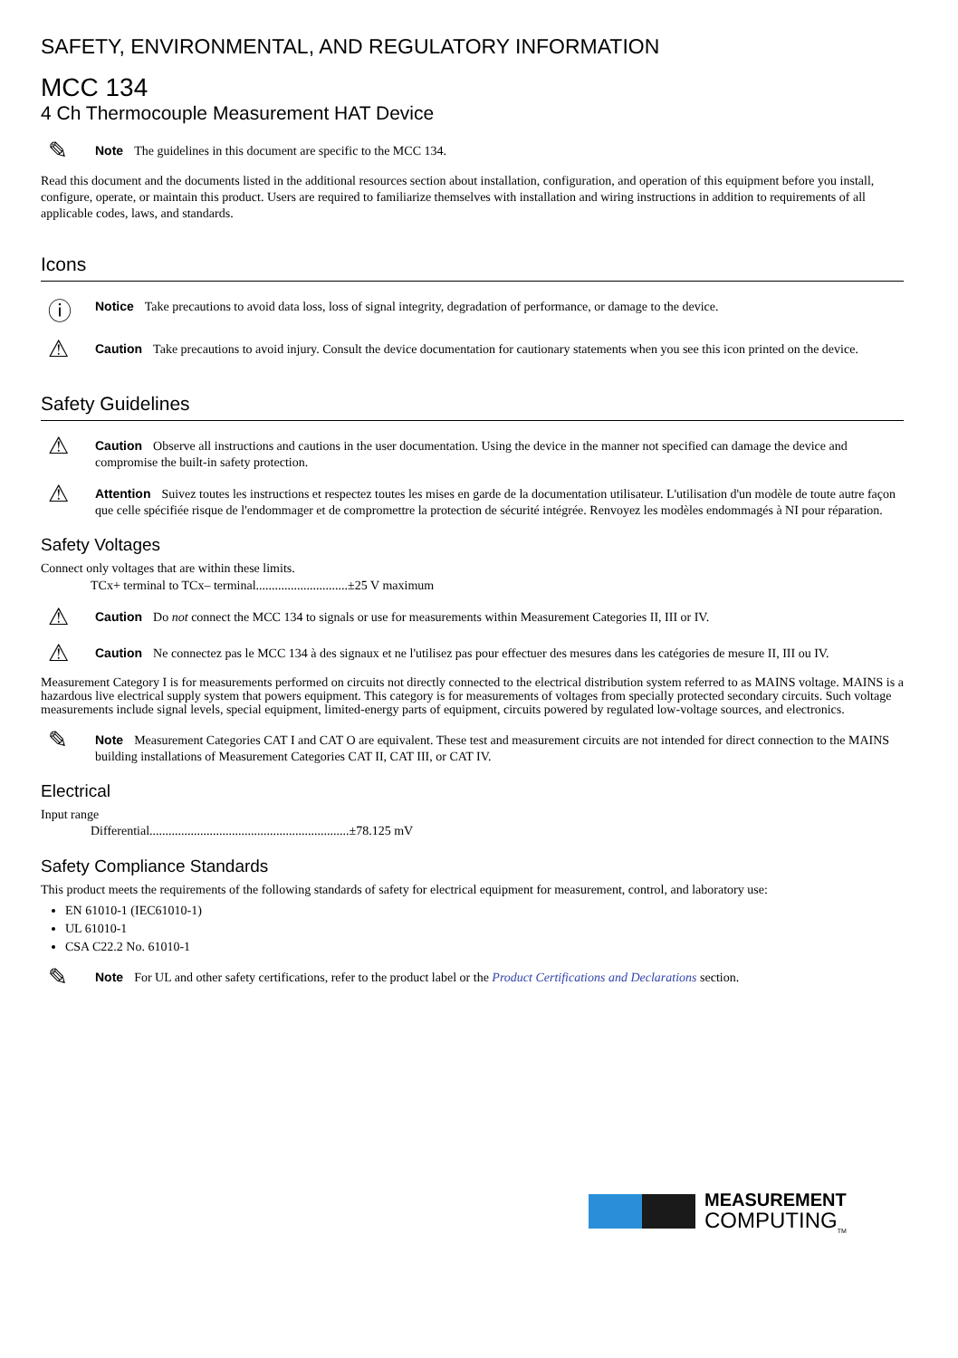SAFETY, ENVIRONMENTAL, AND REGULATORY INFORMATION
MCC 134
4 Ch Thermocouple Measurement HAT Device
✎
Note The guidelines in this document are specific to the MCC 134.
Read this document and the documents listed in the additional resources section about installation, configuration, and operation of this equipment before you install, configure, operate, or maintain this product. Users are required to familiarize themselves with installation and wiring instructions in addition to requirements of all applicable codes, laws, and standards.
Icons
ⓘ
Notice Take precautions to avoid data loss, loss of signal integrity, degradation of performance, or damage to the device.
⚠
Caution Take precautions to avoid injury. Consult the device documentation for cautionary statements when you see this icon printed on the device.
Safety Guidelines
⚠
Caution Observe all instructions and cautions in the user documentation. Using the device in the manner not specified can damage the device and compromise the built-in safety protection.
⚠
Attention Suivez toutes les instructions et respectez toutes les mises en garde de la documentation utilisateur. L'utilisation d'un modèle de toute autre façon que celle spécifiée risque de l'endommager et de compromettre la protection de sécurité intégrée. Renvoyez les modèles endommagés à NI pour réparation.
Safety Voltages
Connect only voltages that are within these limits.
TCx+ terminal to TCx– terminal.............................±25 V maximum
⚠
Caution Do not connect the MCC 134 to signals or use for measurements within Measurement Categories II, III or IV.
⚠
Caution Ne connectez pas le MCC 134 à des signaux et ne l'utilisez pas pour effectuer des mesures dans les catégories de mesure II, III ou IV.
Measurement Category I is for measurements performed on circuits not directly connected to the electrical distribution system referred to as MAINS voltage. MAINS is a hazardous live electrical supply system that powers equipment. This category is for measurements of voltages from specially protected secondary circuits. Such voltage measurements include signal levels, special equipment, limited-energy parts of equipment, circuits powered by regulated low-voltage sources, and electronics.
✎
Note Measurement Categories CAT I and CAT O are equivalent. These test and measurement circuits are not intended for direct connection to the MAINS building installations of Measurement Categories CAT II, CAT III, or CAT IV.
Electrical
Input range
Differential...............................................................±78.125 mV
Safety Compliance Standards
This product meets the requirements of the following standards of safety for electrical equipment for measurement, control, and laboratory use:
EN 61010-1 (IEC61010-1)
UL 61010-1
CSA C22.2 No. 61010-1
✎
Note For UL and other safety certifications, refer to the product label or the Product Certifications and Declarations section.
MEASUREMENT
COMPUTING<sub>TM</sub>